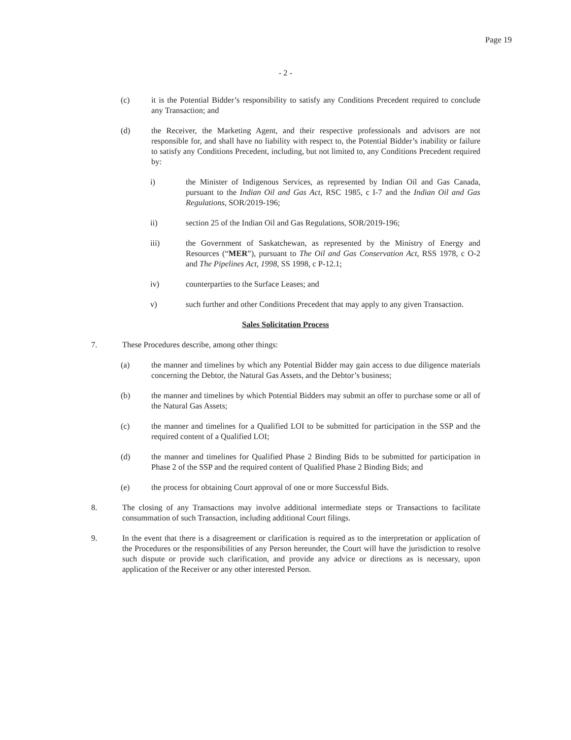Page 19
- 2 -
(c) it is the Potential Bidder’s responsibility to satisfy any Conditions Precedent required to conclude any Transaction; and
(d) the Receiver, the Marketing Agent, and their respective professionals and advisors are not responsible for, and shall have no liability with respect to, the Potential Bidder’s inability or failure to satisfy any Conditions Precedent, including, but not limited to, any Conditions Precedent required by:
i) the Minister of Indigenous Services, as represented by Indian Oil and Gas Canada, pursuant to the Indian Oil and Gas Act, RSC 1985, c I-7 and the Indian Oil and Gas Regulations, SOR/2019-196;
ii) section 25 of the Indian Oil and Gas Regulations, SOR/2019-196;
iii) the Government of Saskatchewan, as represented by the Ministry of Energy and Resources (“MER”), pursuant to The Oil and Gas Conservation Act, RSS 1978, c O-2 and The Pipelines Act, 1998, SS 1998, c P-12.1;
iv) counterparties to the Surface Leases; and
v) such further and other Conditions Precedent that may apply to any given Transaction.
Sales Solicitation Process
7. These Procedures describe, among other things:
(a) the manner and timelines by which any Potential Bidder may gain access to due diligence materials concerning the Debtor, the Natural Gas Assets, and the Debtor’s business;
(b) the manner and timelines by which Potential Bidders may submit an offer to purchase some or all of the Natural Gas Assets;
(c) the manner and timelines for a Qualified LOI to be submitted for participation in the SSP and the required content of a Qualified LOI;
(d) the manner and timelines for Qualified Phase 2 Binding Bids to be submitted for participation in Phase 2 of the SSP and the required content of Qualified Phase 2 Binding Bids; and
(e) the process for obtaining Court approval of one or more Successful Bids.
8. The closing of any Transactions may involve additional intermediate steps or Transactions to facilitate consummation of such Transaction, including additional Court filings.
9. In the event that there is a disagreement or clarification is required as to the interpretation or application of the Procedures or the responsibilities of any Person hereunder, the Court will have the jurisdiction to resolve such dispute or provide such clarification, and provide any advice or directions as is necessary, upon application of the Receiver or any other interested Person.